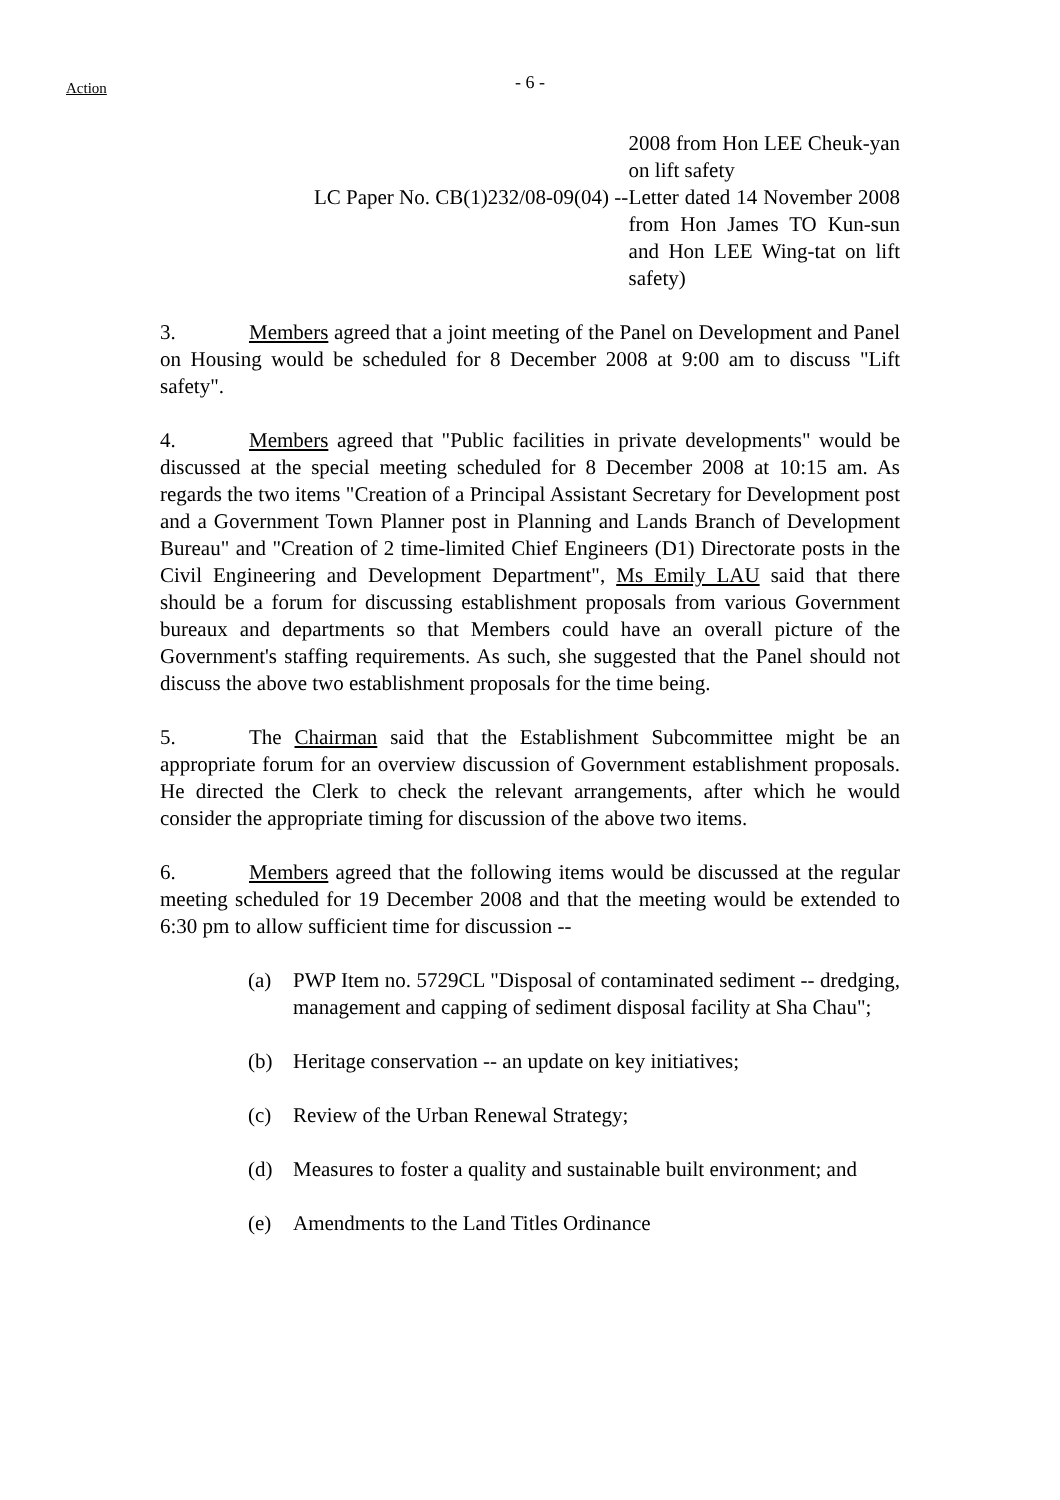Action
- 6 -
2008 from Hon LEE Cheuk-yan on lift safety
LC Paper No. CB(1)232/08-09(04) --
Letter dated 14 November 2008 from Hon James TO Kun-sun and Hon LEE Wing-tat on lift safety)
3. Members agreed that a joint meeting of the Panel on Development and Panel on Housing would be scheduled for 8 December 2008 at 9:00 am to discuss "Lift safety".
4. Members agreed that "Public facilities in private developments" would be discussed at the special meeting scheduled for 8 December 2008 at 10:15 am. As regards the two items "Creation of a Principal Assistant Secretary for Development post and a Government Town Planner post in Planning and Lands Branch of Development Bureau" and "Creation of 2 time-limited Chief Engineers (D1) Directorate posts in the Civil Engineering and Development Department", Ms Emily LAU said that there should be a forum for discussing establishment proposals from various Government bureaux and departments so that Members could have an overall picture of the Government's staffing requirements. As such, she suggested that the Panel should not discuss the above two establishment proposals for the time being.
5. The Chairman said that the Establishment Subcommittee might be an appropriate forum for an overview discussion of Government establishment proposals. He directed the Clerk to check the relevant arrangements, after which he would consider the appropriate timing for discussion of the above two items.
6. Members agreed that the following items would be discussed at the regular meeting scheduled for 19 December 2008 and that the meeting would be extended to 6:30 pm to allow sufficient time for discussion --
(a) PWP Item no. 5729CL "Disposal of contaminated sediment -- dredging, management and capping of sediment disposal facility at Sha Chau";
(b) Heritage conservation -- an update on key initiatives;
(c) Review of the Urban Renewal Strategy;
(d) Measures to foster a quality and sustainable built environment; and
(e) Amendments to the Land Titles Ordinance